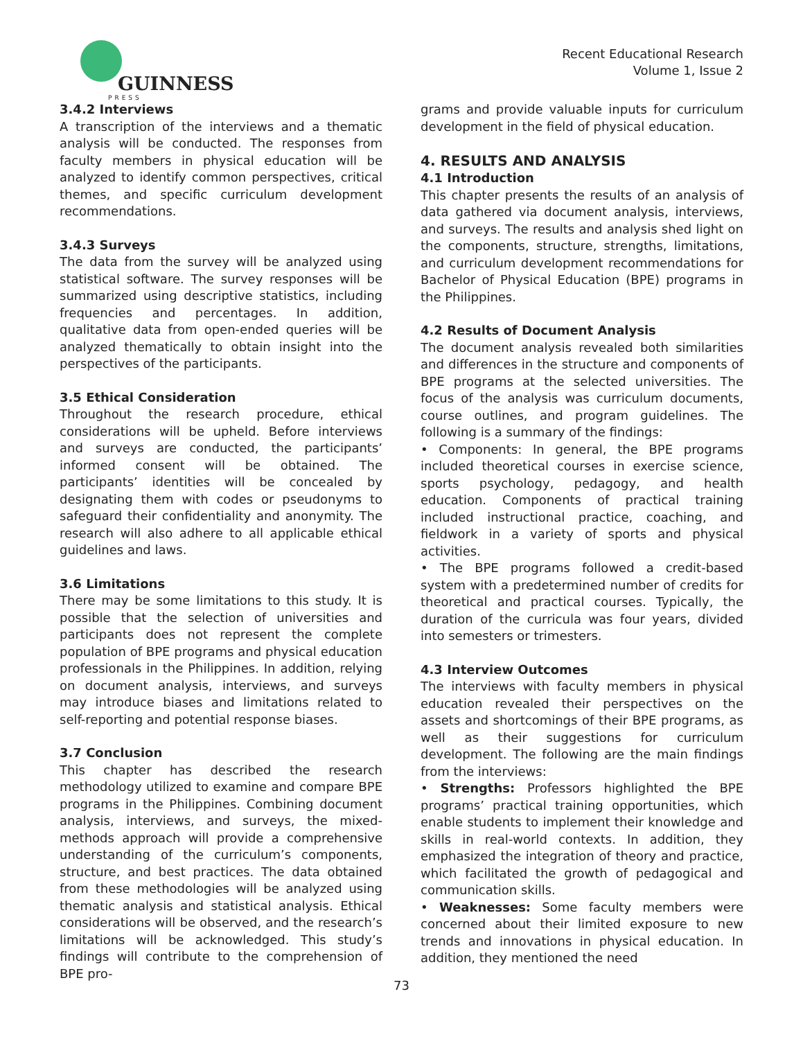GUINNESS
PRESS
Recent Educational Research
Volume 1, Issue 2
3.4.2 Interviews
A transcription of the interviews and a thematic analysis will be conducted. The responses from faculty members in physical education will be analyzed to identify common perspectives, critical themes, and specific curriculum development recommendations.
3.4.3 Surveys
The data from the survey will be analyzed using statistical software. The survey responses will be summarized using descriptive statistics, including frequencies and percentages. In addition, qualitative data from open-ended queries will be analyzed thematically to obtain insight into the perspectives of the participants.
3.5 Ethical Consideration
Throughout the research procedure, ethical considerations will be upheld. Before interviews and surveys are conducted, the participants’ informed consent will be obtained. The participants’ identities will be concealed by designating them with codes or pseudonyms to safeguard their confidentiality and anonymity. The research will also adhere to all applicable ethical guidelines and laws.
3.6 Limitations
There may be some limitations to this study. It is possible that the selection of universities and participants does not represent the complete population of BPE programs and physical education professionals in the Philippines. In addition, relying on document analysis, interviews, and surveys may introduce biases and limitations related to self-reporting and potential response biases.
3.7 Conclusion
This chapter has described the research methodology utilized to examine and compare BPE programs in the Philippines. Combining document analysis, interviews, and surveys, the mixed-methods approach will provide a comprehensive understanding of the curriculum’s components, structure, and best practices. The data obtained from these methodologies will be analyzed using thematic analysis and statistical analysis. Ethical considerations will be observed, and the research’s limitations will be acknowledged. This study’s findings will contribute to the comprehension of BPE pro-
grams and provide valuable inputs for curriculum development in the field of physical education.
4. RESULTS AND ANALYSIS
4.1 Introduction
This chapter presents the results of an analysis of data gathered via document analysis, interviews, and surveys. The results and analysis shed light on the components, structure, strengths, limitations, and curriculum development recommendations for Bachelor of Physical Education (BPE) programs in the Philippines.
4.2 Results of Document Analysis
The document analysis revealed both similarities and differences in the structure and components of BPE programs at the selected universities. The focus of the analysis was curriculum documents, course outlines, and program guidelines. The following is a summary of the findings:
• Components: In general, the BPE programs included theoretical courses in exercise science, sports psychology, pedagogy, and health education. Components of practical training included instructional practice, coaching, and fieldwork in a variety of sports and physical activities.
• The BPE programs followed a credit-based system with a predetermined number of credits for theoretical and practical courses. Typically, the duration of the curricula was four years, divided into semesters or trimesters.
4.3 Interview Outcomes
The interviews with faculty members in physical education revealed their perspectives on the assets and shortcomings of their BPE programs, as well as their suggestions for curriculum development. The following are the main findings from the interviews:
• Strengths: Professors highlighted the BPE programs’ practical training opportunities, which enable students to implement their knowledge and skills in real-world contexts. In addition, they emphasized the integration of theory and practice, which facilitated the growth of pedagogical and communication skills.
• Weaknesses: Some faculty members were concerned about their limited exposure to new trends and innovations in physical education. In addition, they mentioned the need
73